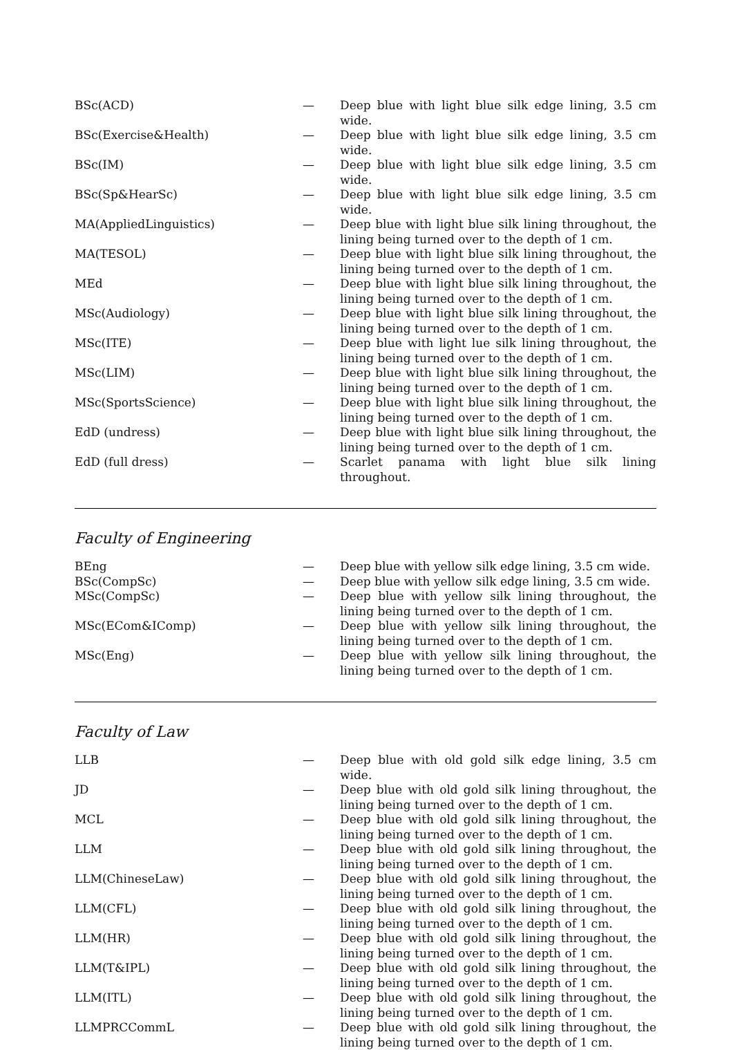| BSc(ACD) | — | Deep blue with light blue silk edge lining, 3.5 cm wide. |
| BSc(Exercise&Health) | — | Deep blue with light blue silk edge lining, 3.5 cm wide. |
| BSc(IM) | — | Deep blue with light blue silk edge lining, 3.5 cm wide. |
| BSc(Sp&HearSc) | — | Deep blue with light blue silk edge lining, 3.5 cm wide. |
| MA(AppliedLinguistics) | — | Deep blue with light blue silk lining throughout, the lining being turned over to the depth of 1 cm. |
| MA(TESOL) | — | Deep blue with light blue silk lining throughout, the lining being turned over to the depth of 1 cm. |
| MEd | — | Deep blue with light blue silk lining throughout, the lining being turned over to the depth of 1 cm. |
| MSc(Audiology) | — | Deep blue with light blue silk lining throughout, the lining being turned over to the depth of 1 cm. |
| MSc(ITE) | — | Deep blue with light lue silk lining throughout, the lining being turned over to the depth of 1 cm. |
| MSc(LIM) | — | Deep blue with light blue silk lining throughout, the lining being turned over to the depth of 1 cm. |
| MSc(SportsScience) | — | Deep blue with light blue silk lining throughout, the lining being turned over to the depth of 1 cm. |
| EdD (undress) | — | Deep blue with light blue silk lining throughout, the lining being turned over to the depth of 1 cm. |
| EdD (full dress) | — | Scarlet panama with light blue silk lining throughout. |
Faculty of Engineering
| BEng | — | Deep blue with yellow silk edge lining, 3.5 cm wide. |
| BSc(CompSc) | — | Deep blue with yellow silk edge lining, 3.5 cm wide. |
| MSc(CompSc) | — | Deep blue with yellow silk lining throughout, the lining being turned over to the depth of 1 cm. |
| MSc(ECom&IComp) | — | Deep blue with yellow silk lining throughout, the lining being turned over to the depth of 1 cm. |
| MSc(Eng) | — | Deep blue with yellow silk lining throughout, the lining being turned over to the depth of 1 cm. |
Faculty of Law
| LLB | — | Deep blue with old gold silk edge lining, 3.5 cm wide. |
| JD | — | Deep blue with old gold silk lining throughout, the lining being turned over to the depth of 1 cm. |
| MCL | — | Deep blue with old gold silk lining throughout, the lining being turned over to the depth of 1 cm. |
| LLM | — | Deep blue with old gold silk lining throughout, the lining being turned over to the depth of 1 cm. |
| LLM(ChineseLaw) | — | Deep blue with old gold silk lining throughout, the lining being turned over to the depth of 1 cm. |
| LLM(CFL) | — | Deep blue with old gold silk lining throughout, the lining being turned over to the depth of 1 cm. |
| LLM(HR) | — | Deep blue with old gold silk lining throughout, the lining being turned over to the depth of 1 cm. |
| LLM(T&IPL) | — | Deep blue with old gold silk lining throughout, the lining being turned over to the depth of 1 cm. |
| LLM(ITL) | — | Deep blue with old gold silk lining throughout, the lining being turned over to the depth of 1 cm. |
| LLMPRCCommL | — | Deep blue with old gold silk lining throughout, the lining being turned over to the depth of 1 cm. |